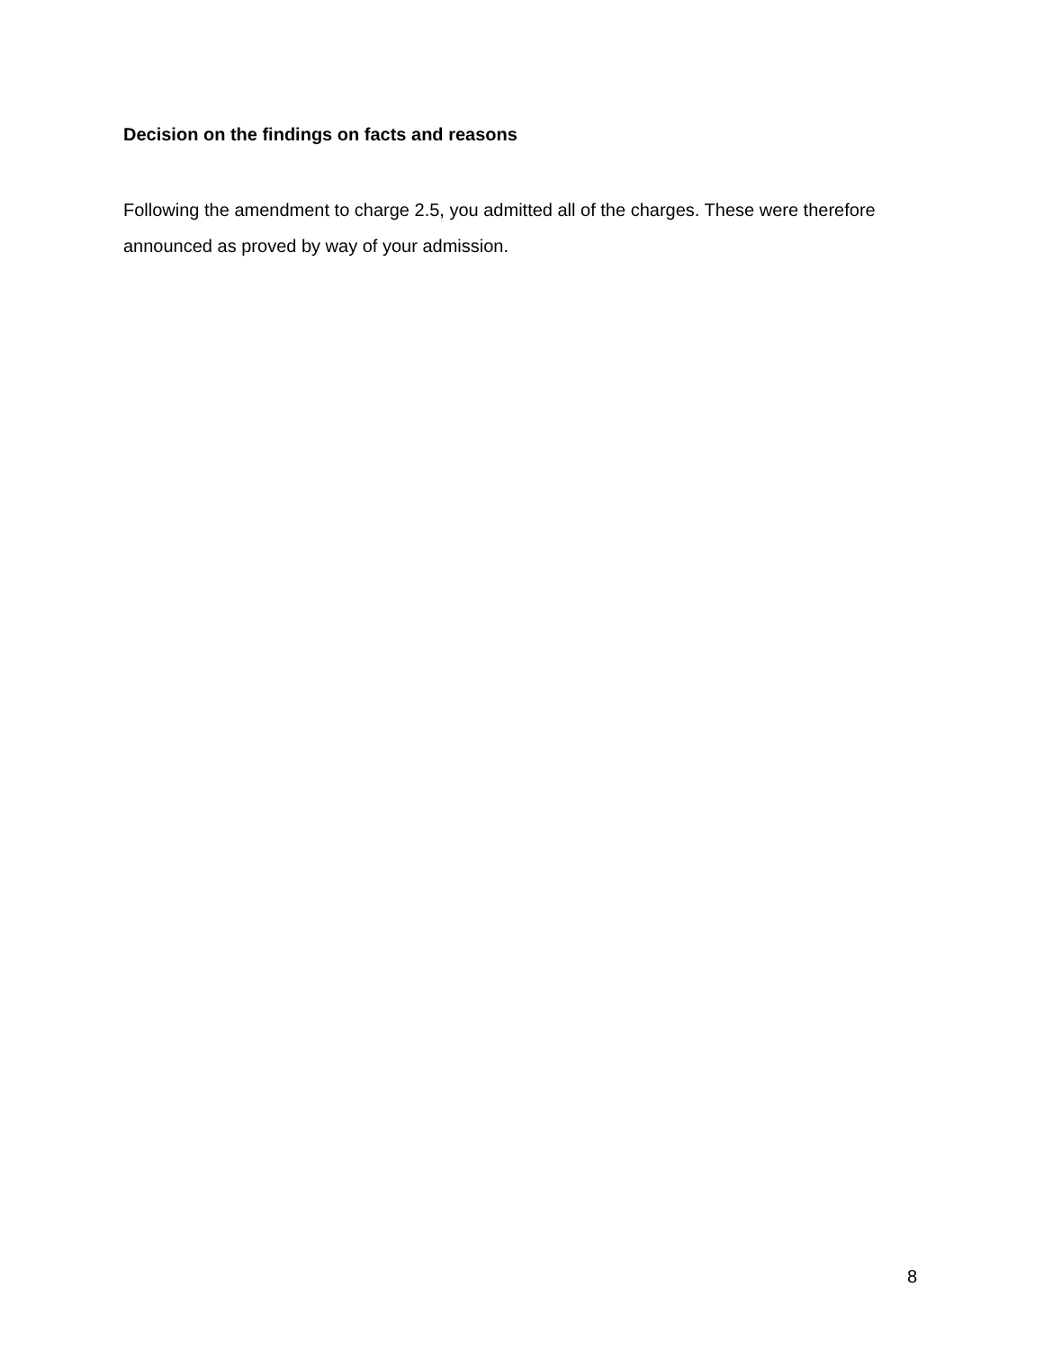Decision on the findings on facts and reasons
Following the amendment to charge 2.5, you admitted all of the charges. These were therefore announced as proved by way of your admission.
8